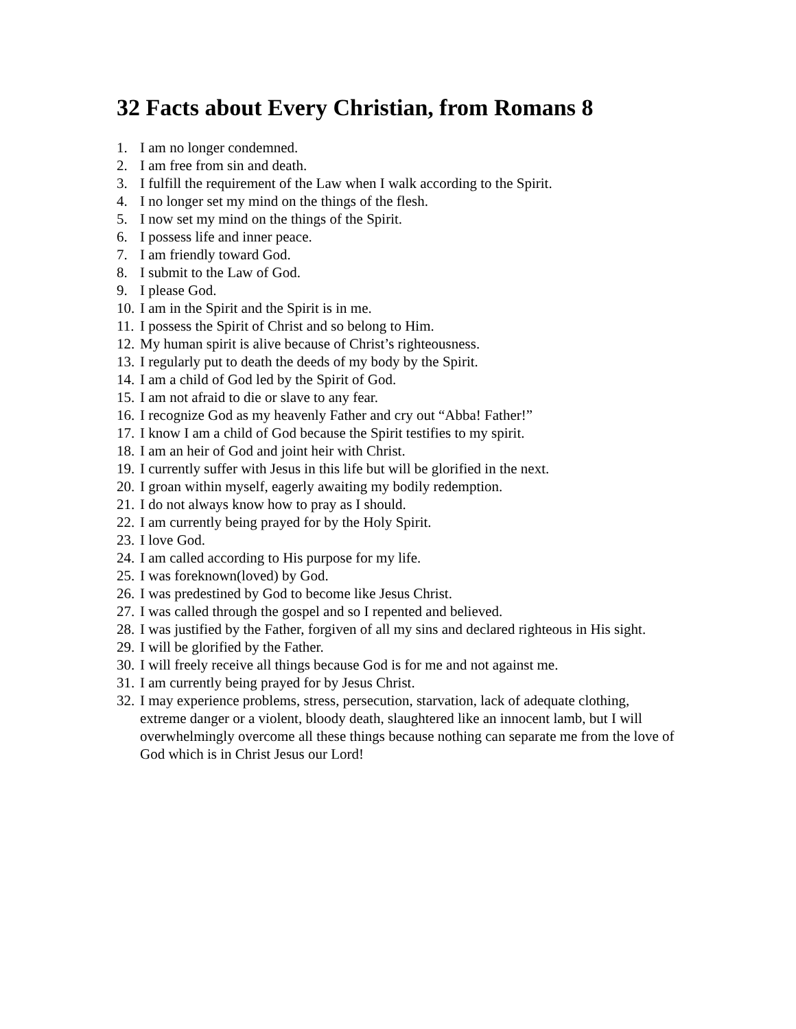32 Facts about Every Christian, from Romans 8
1. I am no longer condemned.
2. I am free from sin and death.
3. I fulfill the requirement of the Law when I walk according to the Spirit.
4. I no longer set my mind on the things of the flesh.
5. I now set my mind on the things of the Spirit.
6. I possess life and inner peace.
7. I am friendly toward God.
8. I submit to the Law of God.
9. I please God.
10. I am in the Spirit and the Spirit is in me.
11. I possess the Spirit of Christ and so belong to Him.
12. My human spirit is alive because of Christ’s righteousness.
13. I regularly put to death the deeds of my body by the Spirit.
14. I am a child of God led by the Spirit of God.
15. I am not afraid to die or slave to any fear.
16. I recognize God as my heavenly Father and cry out “Abba! Father!”
17. I know I am a child of God because the Spirit testifies to my spirit.
18. I am an heir of God and joint heir with Christ.
19. I currently suffer with Jesus in this life but will be glorified in the next.
20. I groan within myself, eagerly awaiting my bodily redemption.
21. I do not always know how to pray as I should.
22. I am currently being prayed for by the Holy Spirit.
23. I love God.
24. I am called according to His purpose for my life.
25. I was foreknown(loved) by God.
26. I was predestined by God to become like Jesus Christ.
27. I was called through the gospel and so I repented and believed.
28. I was justified by the Father, forgiven of all my sins and declared righteous in His sight.
29. I will be glorified by the Father.
30. I will freely receive all things because God is for me and not against me.
31. I am currently being prayed for by Jesus Christ.
32. I may experience problems, stress, persecution, starvation, lack of adequate clothing, extreme danger or a violent, bloody death, slaughtered like an innocent lamb, but I will overwhelmingly overcome all these things because nothing can separate me from the love of God which is in Christ Jesus our Lord!